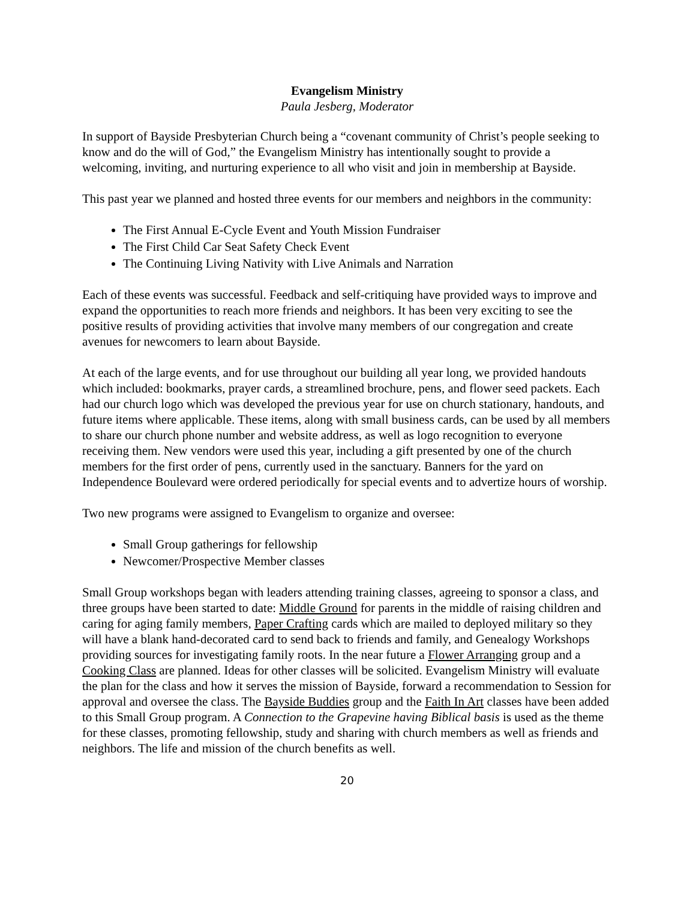Evangelism Ministry
Paula Jesberg, Moderator
In support of Bayside Presbyterian Church being a “covenant community of Christ’s people seeking to know and do the will of God,” the Evangelism Ministry has intentionally sought to provide a welcoming, inviting, and nurturing experience to all who visit and join in membership at Bayside.
This past year we planned and hosted three events for our members and neighbors in the community:
The First Annual E-Cycle Event and Youth Mission Fundraiser
The First Child Car Seat Safety Check Event
The Continuing Living Nativity with Live Animals and Narration
Each of these events was successful. Feedback and self-critiquing have provided ways to improve and expand the opportunities to reach more friends and neighbors. It has been very exciting to see the positive results of providing activities that involve many members of our congregation and create avenues for newcomers to learn about Bayside.
At each of the large events, and for use throughout our building all year long, we provided handouts which included: bookmarks, prayer cards, a streamlined brochure, pens, and flower seed packets. Each had our church logo which was developed the previous year for use on church stationary, handouts, and future items where applicable. These items, along with small business cards, can be used by all members to share our church phone number and website address, as well as logo recognition to everyone receiving them. New vendors were used this year, including a gift presented by one of the church members for the first order of pens, currently used in the sanctuary. Banners for the yard on Independence Boulevard were ordered periodically for special events and to advertize hours of worship.
Two new programs were assigned to Evangelism to organize and oversee:
Small Group gatherings for fellowship
Newcomer/Prospective Member classes
Small Group workshops began with leaders attending training classes, agreeing to sponsor a class, and three groups have been started to date: Middle Ground for parents in the middle of raising children and caring for aging family members, Paper Crafting cards which are mailed to deployed military so they will have a blank hand-decorated card to send back to friends and family, and Genealogy Workshops providing sources for investigating family roots. In the near future a Flower Arranging group and a Cooking Class are planned. Ideas for other classes will be solicited. Evangelism Ministry will evaluate the plan for the class and how it serves the mission of Bayside, forward a recommendation to Session for approval and oversee the class. The Bayside Buddies group and the Faith In Art classes have been added to this Small Group program. A Connection to the Grapevine having Biblical basis is used as the theme for these classes, promoting fellowship, study and sharing with church members as well as friends and neighbors. The life and mission of the church benefits as well.
20